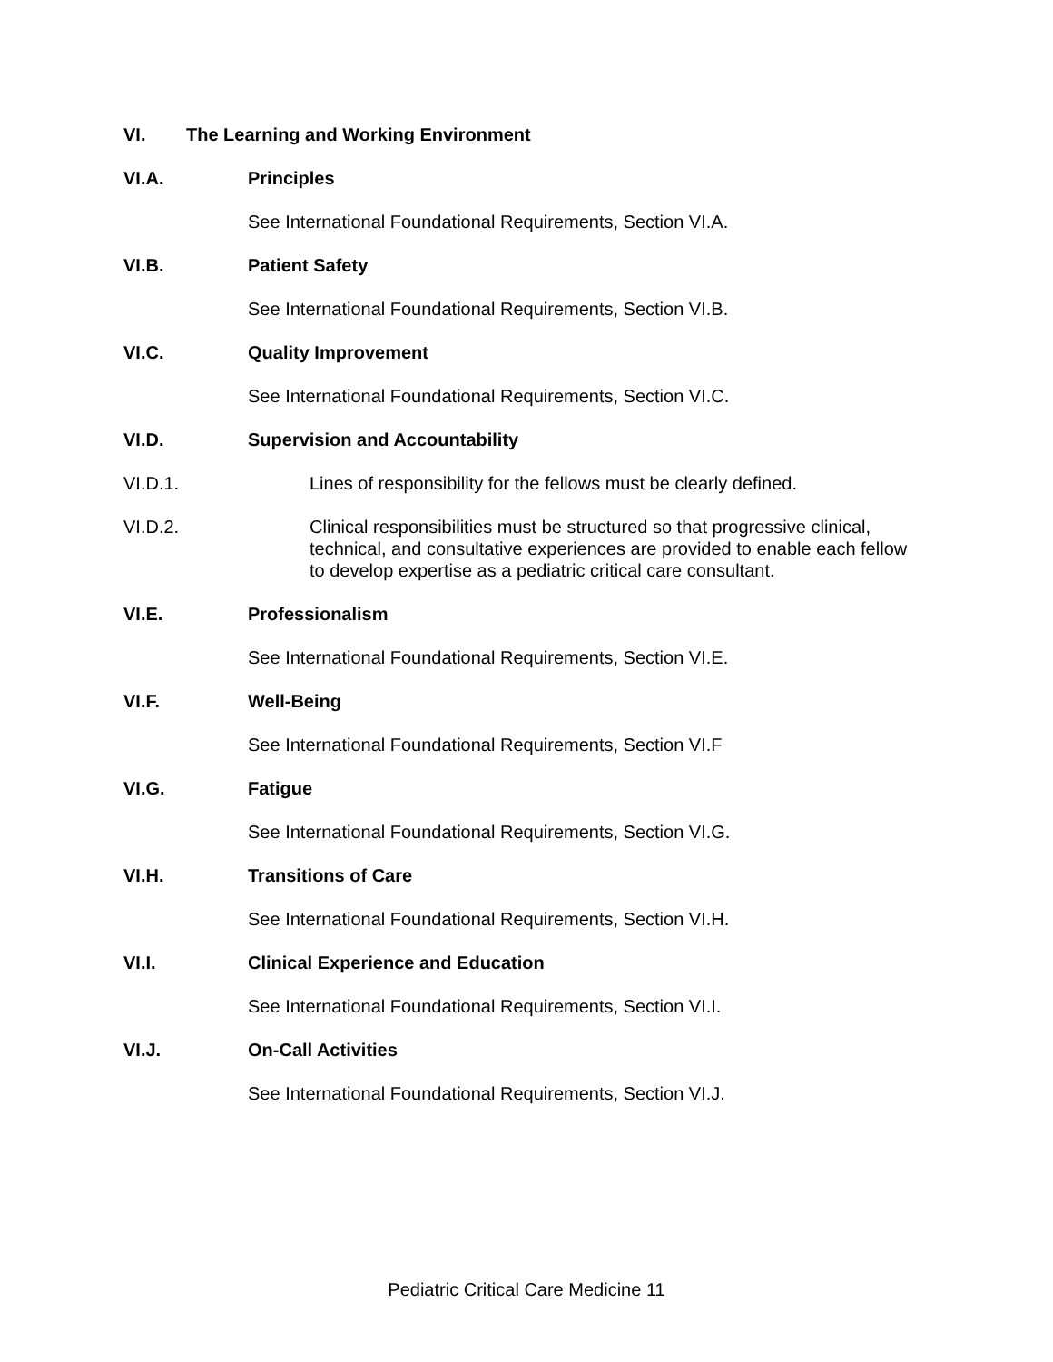VI. The Learning and Working Environment
VI.A. Principles
See International Foundational Requirements, Section VI.A.
VI.B. Patient Safety
See International Foundational Requirements, Section VI.B.
VI.C. Quality Improvement
See International Foundational Requirements, Section VI.C.
VI.D. Supervision and Accountability
VI.D.1. Lines of responsibility for the fellows must be clearly defined.
VI.D.2. Clinical responsibilities must be structured so that progressive clinical, technical, and consultative experiences are provided to enable each fellow to develop expertise as a pediatric critical care consultant.
VI.E. Professionalism
See International Foundational Requirements, Section VI.E.
VI.F. Well-Being
See International Foundational Requirements, Section VI.F
VI.G. Fatigue
See International Foundational Requirements, Section VI.G.
VI.H. Transitions of Care
See International Foundational Requirements, Section VI.H.
VI.I. Clinical Experience and Education
See International Foundational Requirements, Section VI.I.
VI.J. On-Call Activities
See International Foundational Requirements, Section VI.J.
Pediatric Critical Care Medicine 11